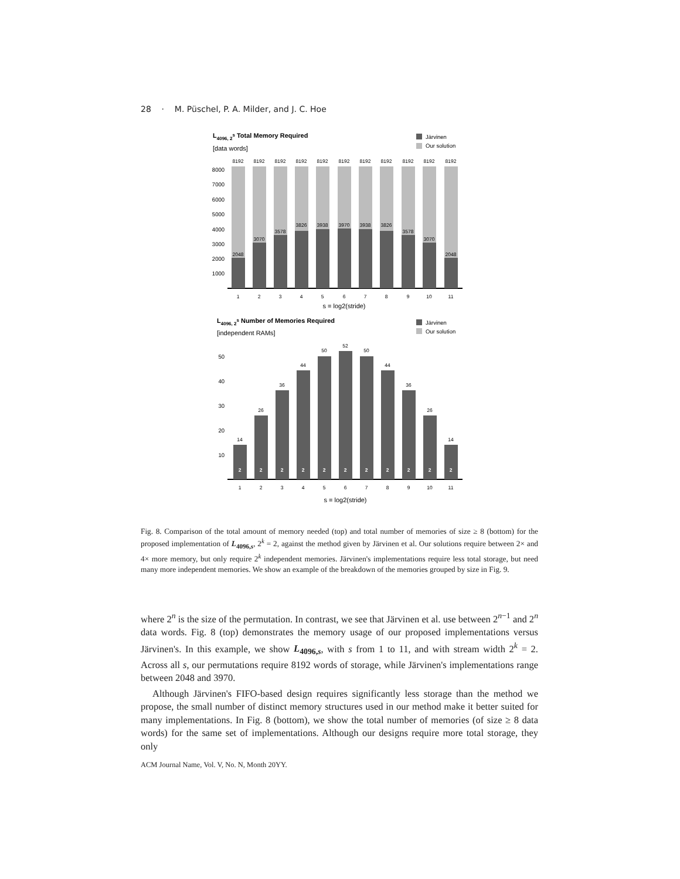28 · M. Püschel, P. A. Milder, and J. C. Hoe
L4096, 2s Total Memory Required
[data words]
Järvinen
Our solution
8000
7000
6000
5000
4000
3000
2000
1000
8192
8192
8192
8192
8192
8192
8192
8192
8192
8192
8192
2048
3070
3578
3826
3938
3970
3938
3826
3578
3070
2048
1
2
3
4
5
6
7
8
9
10
11
s = log2(stride)
L4096, 2s Number of Memories Required
[independent RAMs]
Järvinen
Our solution
50
40
30
20
10
14
26
36
44
50
52
50
44
36
26
14
2
2
2
2
2
2
2
2
2
2
2
1
2
3
4
5
6
7
8
9
10
11
s = log2(stride)
Fig. 8. Comparison of the total amount of memory needed (top) and total number of memories of size ≥ 8 (bottom) for the proposed implementation of L<sub>4096,s</sub>, 2<sup>k</sup> = 2, against the method given by Järvinen et al. Our solutions require between 2× and 4× more memory, but only require 2<sup>k</sup> independent memories. Järvinen's implementations require less total storage, but need many more independent memories. We show an example of the breakdown of the memories grouped by size in Fig. 9.
where 2<sup>n</sup> is the size of the permutation. In contrast, we see that Järvinen et al. use between 2<sup>n−1</sup> and 2<sup>n</sup> data words. Fig. 8 (top) demonstrates the memory usage of our proposed implementations versus Järvinen's. In this example, we show L<sub>4096,s</sub>, with s from 1 to 11, and with stream width 2<sup>k</sup> = 2. Across all s, our permutations require 8192 words of storage, while Järvinen's implementations range between 2048 and 3970.
Although Järvinen's FIFO-based design requires significantly less storage than the method we propose, the small number of distinct memory structures used in our method make it better suited for many implementations. In Fig. 8 (bottom), we show the total number of memories (of size ≥ 8 data words) for the same set of implementations. Although our designs require more total storage, they only
ACM Journal Name, Vol. V, No. N, Month 20YY.